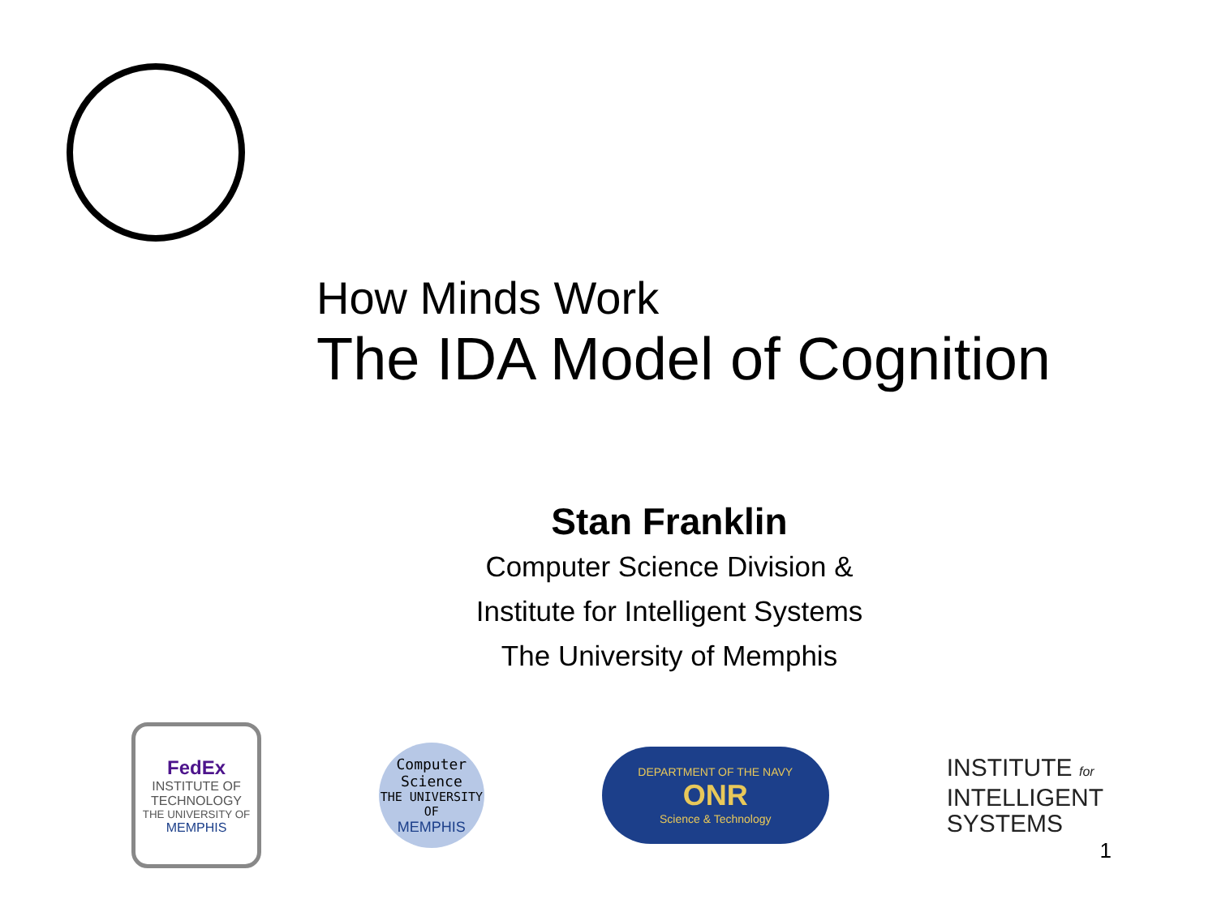How Minds Work
The IDA Model of Cognition
Stan Franklin
Computer Science Division &
Institute for Intelligent Systems
The University of Memphis
FedEx
INSTITUTE OF
TECHNOLOGY
THE UNIVERSITY OF
MEMPHIS
Computer
Science
THE UNIVERSITY OF
MEMPHIS
DEPARTMENT OF THE NAVY
ONR
Science & Technology
INSTITUTE for
INTELLIGENT
SYSTEMS
1